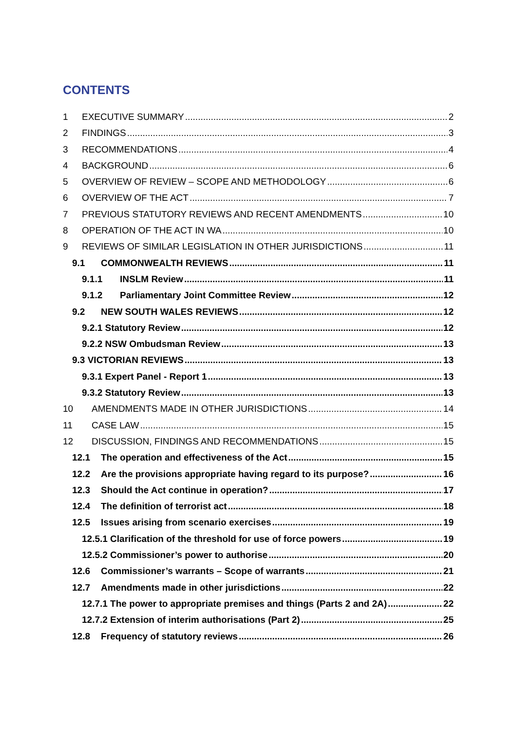CONTENTS
1 EXECUTIVE SUMMARY 2
2 FINDINGS 3
3 RECOMMENDATIONS 4
4 BACKGROUND 6
5 OVERVIEW OF REVIEW – SCOPE AND METHODOLOGY 6
6 OVERVIEW OF THE ACT 7
7 PREVIOUS STATUTORY REVIEWS AND RECENT AMENDMENTS 10
8 OPERATION OF THE ACT IN WA 10
9 REVIEWS OF SIMILAR LEGISLATION IN OTHER JURISDICTIONS 11
9.1 COMMONWEALTH REVIEWS 11
9.1.1 INSLM Review 11
9.1.2 Parliamentary Joint Committee Review 12
9.2 NEW SOUTH WALES REVIEWS 12
9.2.1 Statutory Review 12
9.2.2 NSW Ombudsman Review 13
9.3 VICTORIAN REVIEWS 13
9.3.1 Expert Panel - Report 1 13
9.3.2 Statutory Review 13
10 AMENDMENTS MADE IN OTHER JURISDICTIONS 14
11 CASE LAW 15
12 DISCUSSION, FINDINGS AND RECOMMENDATIONS 15
12.1 The operation and effectiveness of the Act 15
12.2 Are the provisions appropriate having regard to its purpose? 16
12.3 Should the Act continue in operation? 17
12.4 The definition of terrorist act 18
12.5 Issues arising from scenario exercises 19
12.5.1 Clarification of the threshold for use of force powers 19
12.5.2 Commissioner’s power to authorise 20
12.6 Commissioner’s warrants – Scope of warrants 21
12.7 Amendments made in other jurisdictions 22
12.7.1 The power to appropriate premises and things (Parts 2 and 2A) 22
12.7.2 Extension of interim authorisations (Part 2) 25
12.8 Frequency of statutory reviews 26